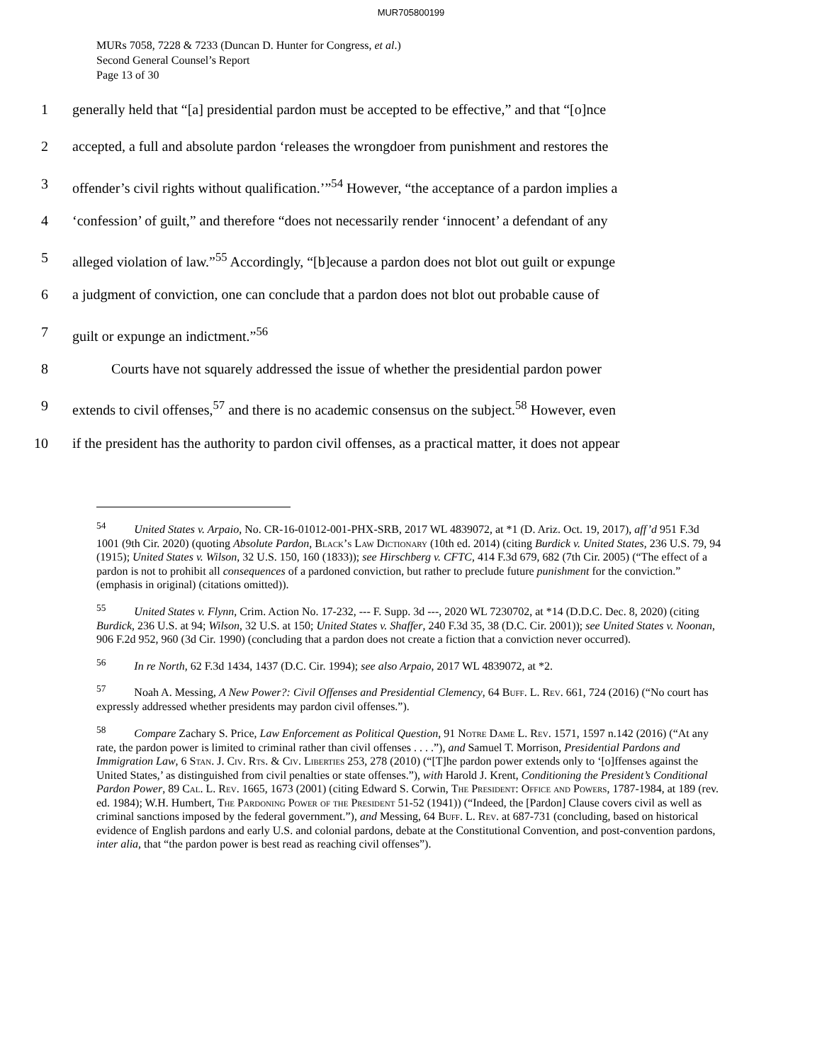MUR705800199
MURs 7058, 7228 & 7233 (Duncan D. Hunter for Congress, et al.)
Second General Counsel’s Report
Page 13 of 30
1 generally held that “[a] presidential pardon must be accepted to be effective,” and that “[o]nce
2 accepted, a full and absolute pardon ‘releases the wrongdoer from punishment and restores the
3 offender’s civil rights without qualification.’”<sup>54</sup> However, “the acceptance of a pardon implies a
4 ‘confession’ of guilt,” and therefore “does not necessarily render ‘innocent’ a defendant of any
5 alleged violation of law.”<sup>55</sup> Accordingly, “[b]ecause a pardon does not blot out guilt or expunge
6 a judgment of conviction, one can conclude that a pardon does not blot out probable cause of
7 guilt or expunge an indictment.”<sup>56</sup>
8 Courts have not squarely addressed the issue of whether the presidential pardon power
9 extends to civil offenses,<sup>57</sup> and there is no academic consensus on the subject.<sup>58</sup> However, even
10 if the president has the authority to pardon civil offenses, as a practical matter, it does not appear
<sup>54</sup> United States v. Arpaio, No. CR-16-01012-001-PHX-SRB, 2017 WL 4839072, at *1 (D. Ariz. Oct. 19, 2017), aff’d 951 F.3d 1001 (9th Cir. 2020) (quoting Absolute Pardon, Black’s Law Dictionary (10th ed. 2014) (citing Burdick v. United States, 236 U.S. 79, 94 (1915); United States v. Wilson, 32 U.S. 150, 160 (1833)); see Hirschberg v. CFTC, 414 F.3d 679, 682 (7th Cir. 2005) (“The effect of a pardon is not to prohibit all consequences of a pardoned conviction, but rather to preclude future punishment for the conviction.” (emphasis in original) (citations omitted)).
<sup>55</sup> United States v. Flynn, Crim. Action No. 17-232, --- F. Supp. 3d ---, 2020 WL 7230702, at *14 (D.D.C. Dec. 8, 2020) (citing Burdick, 236 U.S. at 94; Wilson, 32 U.S. at 150; United States v. Shaffer, 240 F.3d 35, 38 (D.C. Cir. 2001)); see United States v. Noonan, 906 F.2d 952, 960 (3d Cir. 1990) (concluding that a pardon does not create a fiction that a conviction never occurred).
<sup>56</sup> In re North, 62 F.3d 1434, 1437 (D.C. Cir. 1994); see also Arpaio, 2017 WL 4839072, at *2.
<sup>57</sup> Noah A. Messing, A New Power?: Civil Offenses and Presidential Clemency, 64 Buff. L. Rev. 661, 724 (2016) (“No court has expressly addressed whether presidents may pardon civil offenses.”).
<sup>58</sup> Compare Zachary S. Price, Law Enforcement as Political Question, 91 Notre Dame L. Rev. 1571, 1597 n.142 (2016) (“At any rate, the pardon power is limited to criminal rather than civil offenses . . . .”), and Samuel T. Morrison, Presidential Pardons and Immigration Law, 6 Stan. J. Civ. Rts. & Civ. Liberties 253, 278 (2010) (“[T]he pardon power extends only to ‘[o]ffenses against the United States,’ as distinguished from civil penalties or state offenses.”), with Harold J. Krent, Conditioning the President’s Conditional Pardon Power, 89 Cal. L. Rev. 1665, 1673 (2001) (citing Edward S. Corwin, The President: Office and Powers, 1787-1984, at 189 (rev. ed. 1984); W.H. Humbert, The Pardoning Power of the President 51-52 (1941)) (“Indeed, the [Pardon] Clause covers civil as well as criminal sanctions imposed by the federal government.”), and Messing, 64 Buff. L. Rev. at 687-731 (concluding, based on historical evidence of English pardons and early U.S. and colonial pardons, debate at the Constitutional Convention, and post-convention pardons, inter alia, that “the pardon power is best read as reaching civil offenses”).